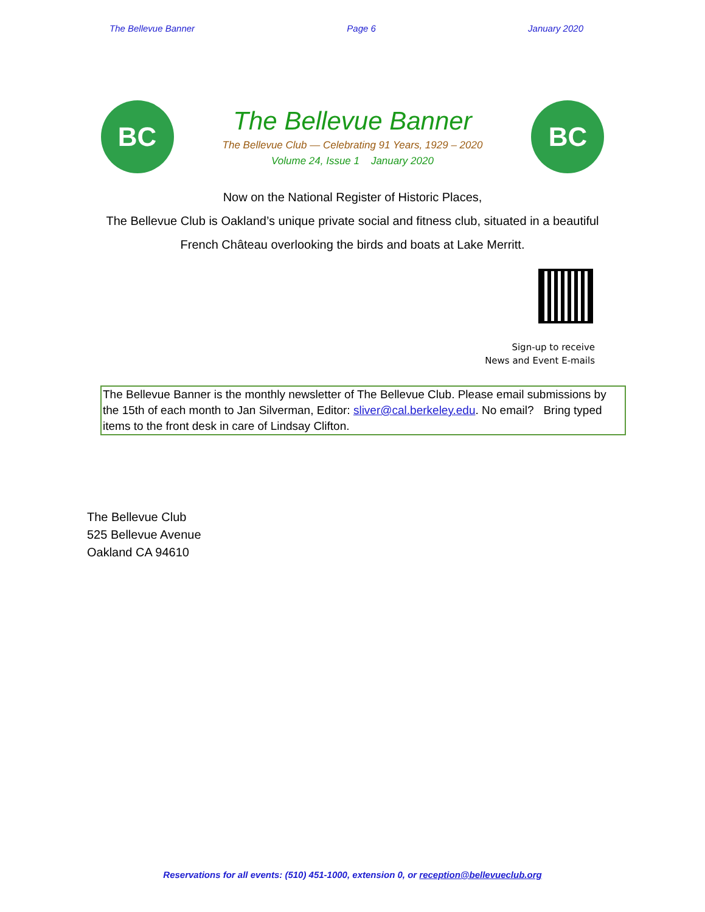The Bellevue Banner Page 6 January 2020
BC
The Bellevue Banner
The Bellevue Club — Celebrating 91 Years, 1929 – 2020
Volume 24, Issue 1 January 2020
BC
Now on the National Register of Historic Places,
The Bellevue Club is Oakland’s unique private social and fitness club, situated in a beautiful
French Château overlooking the birds and boats at Lake Merritt.
Sign-up to receive
News and Event E-mails
The Bellevue Banner is the monthly newsletter of The Bellevue Club. Please email submissions by the 15th of each month to Jan Silverman, Editor: sliver@cal.berkeley.edu. No email? Bring typed items to the front desk in care of Lindsay Clifton.
The Bellevue Club
525 Bellevue Avenue
Oakland CA 94610
Reservations for all events: (510) 451-1000, extension 0, or reception@bellevueclub.org